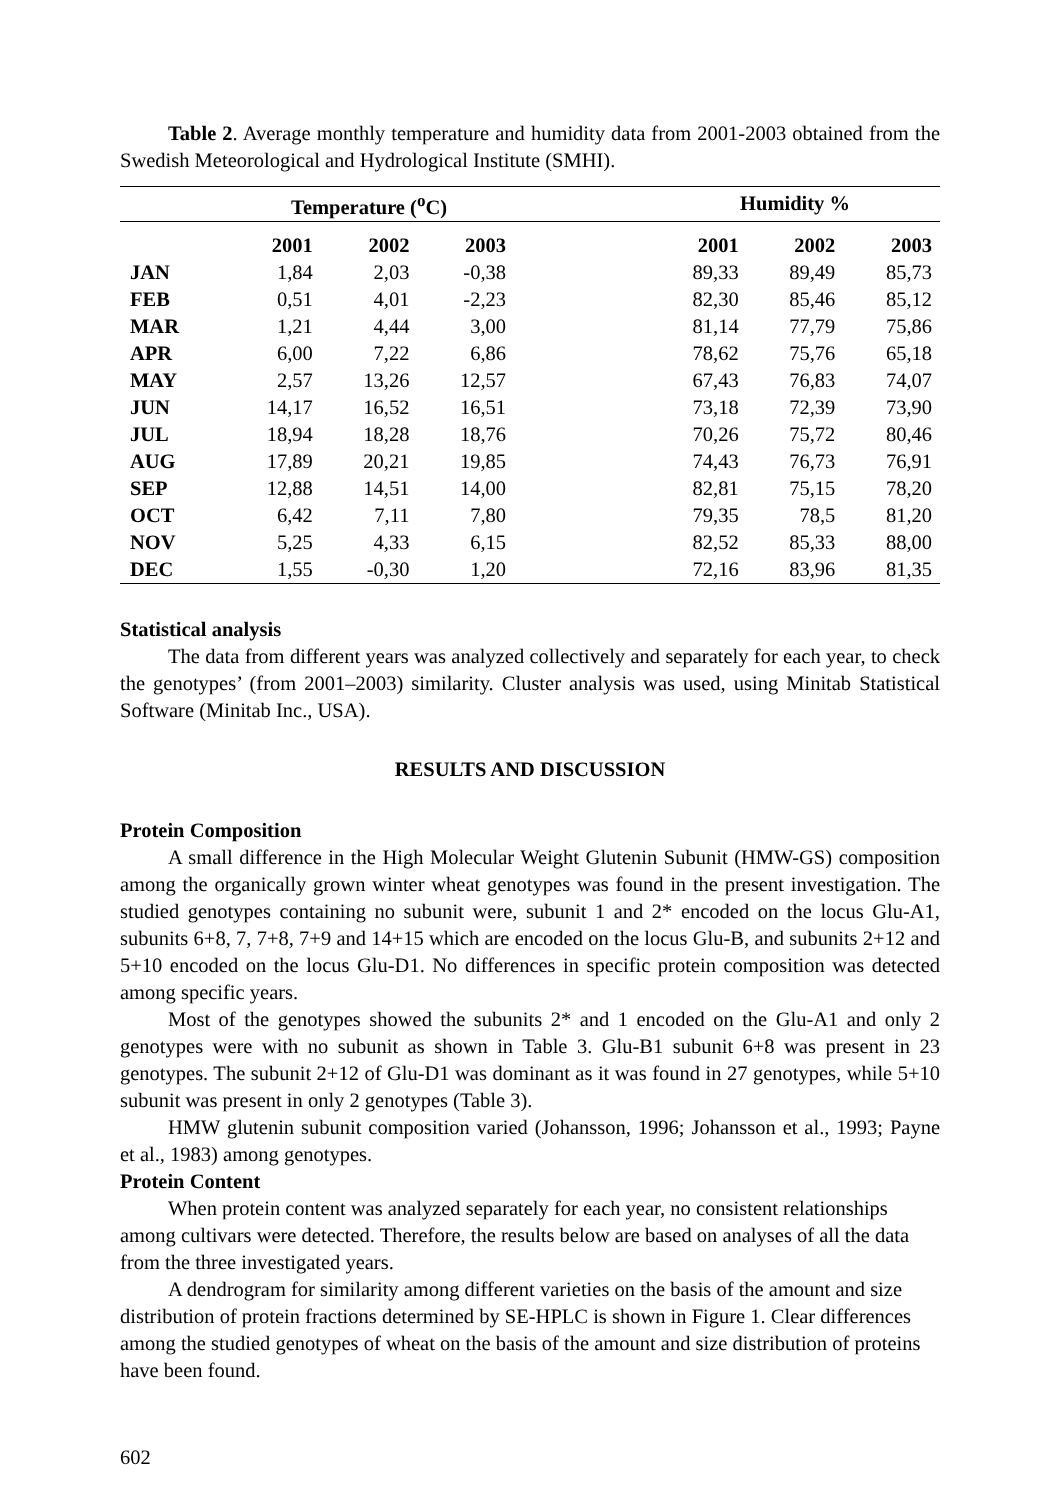Table 2. Average monthly temperature and humidity data from 2001-2003 obtained from the Swedish Meteorological and Hydrological Institute (SMHI).
| | Temperature (<sup>o</sup>C) | | | | Humidity % | | |
| --- | --- | --- | --- | --- | --- | --- | --- |
| | 2001 | 2002 | 2003 | | 2001 | 2002 | 2003 |
| JAN | 1,84 | 2,03 | -0,38 | | 89,33 | 89,49 | 85,73 |
| FEB | 0,51 | 4,01 | -2,23 | | 82,30 | 85,46 | 85,12 |
| MAR | 1,21 | 4,44 | 3,00 | | 81,14 | 77,79 | 75,86 |
| APR | 6,00 | 7,22 | 6,86 | | 78,62 | 75,76 | 65,18 |
| MAY | 2,57 | 13,26 | 12,57 | | 67,43 | 76,83 | 74,07 |
| JUN | 14,17 | 16,52 | 16,51 | | 73,18 | 72,39 | 73,90 |
| JUL | 18,94 | 18,28 | 18,76 | | 70,26 | 75,72 | 80,46 |
| AUG | 17,89 | 20,21 | 19,85 | | 74,43 | 76,73 | 76,91 |
| SEP | 12,88 | 14,51 | 14,00 | | 82,81 | 75,15 | 78,20 |
| OCT | 6,42 | 7,11 | 7,80 | | 79,35 | 78,5 | 81,20 |
| NOV | 5,25 | 4,33 | 6,15 | | 82,52 | 85,33 | 88,00 |
| DEC | 1,55 | -0,30 | 1,20 | | 72,16 | 83,96 | 81,35 |
Statistical analysis
The data from different years was analyzed collectively and separately for each year, to check the genotypes’ (from 2001–2003) similarity. Cluster analysis was used, using Minitab Statistical Software (Minitab Inc., USA).
RESULTS AND DISCUSSION
Protein Composition
A small difference in the High Molecular Weight Glutenin Subunit (HMW-GS) composition among the organically grown winter wheat genotypes was found in the present investigation. The studied genotypes containing no subunit were, subunit 1 and 2* encoded on the locus Glu-A1, subunits 6+8, 7, 7+8, 7+9 and 14+15 which are encoded on the locus Glu-B, and subunits 2+12 and 5+10 encoded on the locus Glu-D1. No differences in specific protein composition was detected among specific years.
Most of the genotypes showed the subunits 2* and 1 encoded on the Glu-A1 and only 2 genotypes were with no subunit as shown in Table 3. Glu-B1 subunit 6+8 was present in 23 genotypes. The subunit 2+12 of Glu-D1 was dominant as it was found in 27 genotypes, while 5+10 subunit was present in only 2 genotypes (Table 3).
HMW glutenin subunit composition varied (Johansson, 1996; Johansson et al., 1993; Payne et al., 1983) among genotypes.
Protein Content
When protein content was analyzed separately for each year, no consistent relationships among cultivars were detected. Therefore, the results below are based on analyses of all the data from the three investigated years.
A dendrogram for similarity among different varieties on the basis of the amount and size distribution of protein fractions determined by SE-HPLC is shown in Figure 1. Clear differences among the studied genotypes of wheat on the basis of the amount and size distribution of proteins have been found.
602